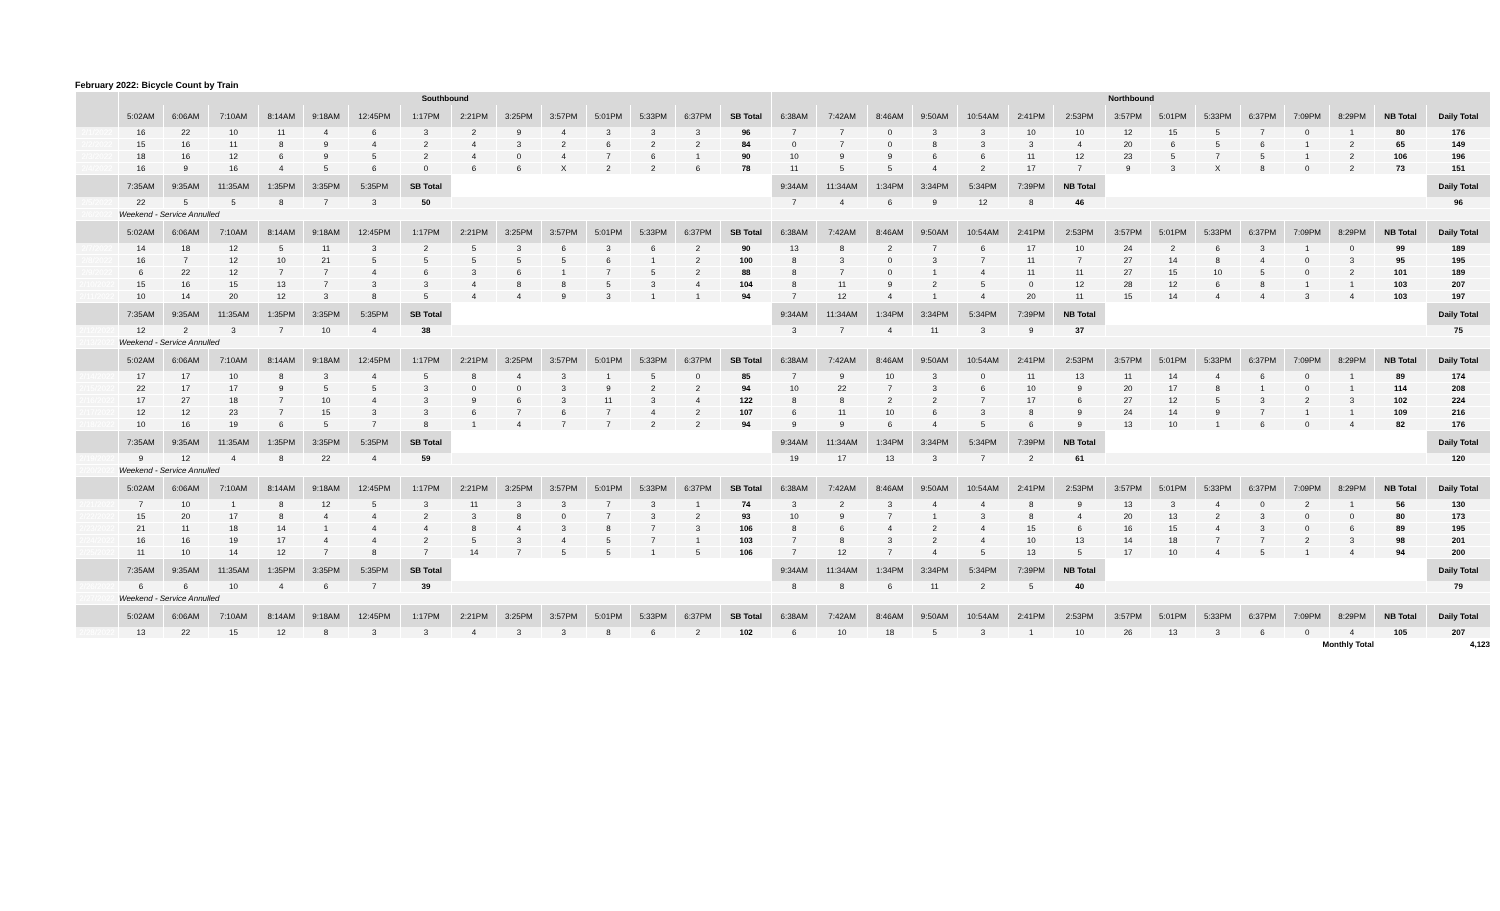February 2022: Bicycle Count by Train
| | Southbound | | | | | | | | | | | | | | Northbound | | | | | | | | | | | | | | |
| --- | --- | --- | --- | --- | --- | --- | --- | --- | --- | --- | --- | --- | --- | --- | --- | --- | --- | --- | --- | --- | --- | --- | --- | --- | --- | --- | --- | --- | --- |
| | 5:02AM | 6:06AM | 7:10AM | 8:14AM | 9:18AM | 12:45PM | 1:17PM | 2:21PM | 3:25PM | 3:57PM | 5:01PM | 5:33PM | 6:37PM | SB Total | 6:38AM | 7:42AM | 8:46AM | 9:50AM | 10:54AM | 2:41PM | 2:53PM | 3:57PM | 5:01PM | 5:33PM | 6:37PM | 7:09PM | 8:29PM | NB Total | Daily Total |
| 2/1/2022 | 16 | 22 | 10 | 11 | 4 | 6 | 3 | 2 | 9 | 4 | 3 | 3 | 3 | 96 | 7 | 7 | 0 | 3 | 3 | 10 | 10 | 12 | 15 | 5 | 7 | 0 | 1 | 80 | 176 |
| 2/2/2022 | 15 | 16 | 11 | 8 | 9 | 4 | 2 | 4 | 3 | 2 | 6 | 2 | 2 | 84 | 0 | 7 | 0 | 8 | 3 | 3 | 4 | 20 | 6 | 5 | 6 | 1 | 2 | 65 | 149 |
| 2/3/2022 | 18 | 16 | 12 | 6 | 9 | 5 | 2 | 4 | 0 | 4 | 7 | 6 | 1 | 90 | 10 | 9 | 9 | 6 | 6 | 11 | 12 | 23 | 5 | 7 | 5 | 1 | 2 | 106 | 196 |
| 2/4/2022 | 16 | 9 | 16 | 4 | 5 | 6 | 0 | 6 | 6 | X | 2 | 2 | 6 | 78 | 11 | 5 | 5 | 4 | 2 | 17 | 7 | 9 | 3 | X | 8 | 0 | 2 | 73 | 151 |
| | 7:35AM | 9:35AM | 11:35AM | 1:35PM | 3:35PM | 5:35PM | SB Total | | | | | | | | 9:34AM | 11:34AM | 1:34PM | 3:34PM | 5:34PM | 7:39PM | NB Total | | | | | | | | Daily Total |
| 2/5/2022 | 22 | 5 | 5 | 8 | 7 | 3 | 50 | | | | | | | | 7 | 4 | 6 | 9 | 12 | 8 | 46 | | | | | | | | 96 |
| 2/6/2022 | Weekend - Service Annulled | | | | | | | | | | | | | | | | | | | | | | | | | | | | |
| | 5:02AM | 6:06AM | 7:10AM | 8:14AM | 9:18AM | 12:45PM | 1:17PM | 2:21PM | 3:25PM | 3:57PM | 5:01PM | 5:33PM | 6:37PM | SB Total | 6:38AM | 7:42AM | 8:46AM | 9:50AM | 10:54AM | 2:41PM | 2:53PM | 3:57PM | 5:01PM | 5:33PM | 6:37PM | 7:09PM | 8:29PM | NB Total | Daily Total |
| 2/7/2022 | 14 | 18 | 12 | 5 | 11 | 3 | 2 | 5 | 3 | 6 | 3 | 6 | 2 | 90 | 13 | 8 | 2 | 7 | 6 | 17 | 10 | 24 | 2 | 6 | 3 | 1 | 0 | 99 | 189 |
| 2/8/2022 | 16 | 7 | 12 | 10 | 21 | 5 | 5 | 5 | 5 | 5 | 6 | 1 | 2 | 100 | 8 | 3 | 0 | 3 | 7 | 11 | 7 | 27 | 14 | 8 | 4 | 0 | 3 | 95 | 195 |
| 2/9/2022 | 6 | 22 | 12 | 7 | 7 | 4 | 6 | 3 | 6 | 1 | 7 | 5 | 2 | 88 | 8 | 7 | 0 | 1 | 4 | 11 | 11 | 27 | 15 | 10 | 5 | 0 | 2 | 101 | 189 |
| 2/10/2022 | 15 | 16 | 15 | 13 | 7 | 3 | 3 | 4 | 8 | 8 | 5 | 3 | 4 | 104 | 8 | 11 | 9 | 2 | 5 | 0 | 12 | 28 | 12 | 6 | 8 | 1 | 1 | 103 | 207 |
| 2/11/2022 | 10 | 14 | 20 | 12 | 3 | 8 | 5 | 4 | 4 | 9 | 3 | 1 | 1 | 94 | 7 | 12 | 4 | 1 | 4 | 20 | 11 | 15 | 14 | 4 | 4 | 3 | 4 | 103 | 197 |
| | 7:35AM | 9:35AM | 11:35AM | 1:35PM | 3:35PM | 5:35PM | SB Total | | | | | | | | 9:34AM | 11:34AM | 1:34PM | 3:34PM | 5:34PM | 7:39PM | NB Total | | | | | | | | Daily Total |
| 2/12/2022 | 12 | 2 | 3 | 7 | 10 | 4 | 38 | | | | | | | | 3 | 7 | 4 | 11 | 3 | 9 | 37 | | | | | | | | 75 |
| 2/13/2022 | Weekend - Service Annulled | | | | | | | | | | | | | | | | | | | | | | | | | | | | |
| | 5:02AM | 6:06AM | 7:10AM | 8:14AM | 9:18AM | 12:45PM | 1:17PM | 2:21PM | 3:25PM | 3:57PM | 5:01PM | 5:33PM | 6:37PM | SB Total | 6:38AM | 7:42AM | 8:46AM | 9:50AM | 10:54AM | 2:41PM | 2:53PM | 3:57PM | 5:01PM | 5:33PM | 6:37PM | 7:09PM | 8:29PM | NB Total | Daily Total |
| 2/14/2022 | 17 | 17 | 10 | 8 | 3 | 4 | 5 | 8 | 4 | 3 | 1 | 5 | 0 | 85 | 7 | 9 | 10 | 3 | 0 | 11 | 13 | 11 | 14 | 4 | 6 | 0 | 1 | 89 | 174 |
| 2/15/2022 | 22 | 17 | 17 | 9 | 5 | 5 | 3 | 0 | 0 | 3 | 9 | 2 | 2 | 94 | 10 | 22 | 7 | 3 | 6 | 10 | 9 | 20 | 17 | 8 | 1 | 0 | 1 | 114 | 208 |
| 2/16/2022 | 17 | 27 | 18 | 7 | 10 | 4 | 3 | 9 | 6 | 3 | 11 | 3 | 4 | 122 | 8 | 8 | 2 | 2 | 7 | 17 | 6 | 27 | 12 | 5 | 3 | 2 | 3 | 102 | 224 |
| 2/17/2022 | 12 | 12 | 23 | 7 | 15 | 3 | 3 | 6 | 7 | 6 | 7 | 4 | 2 | 107 | 6 | 11 | 10 | 6 | 3 | 8 | 9 | 24 | 14 | 9 | 7 | 1 | 1 | 109 | 216 |
| 2/18/2022 | 10 | 16 | 19 | 6 | 5 | 7 | 8 | 1 | 4 | 7 | 7 | 2 | 2 | 94 | 9 | 9 | 6 | 4 | 5 | 6 | 9 | 13 | 10 | 1 | 6 | 0 | 4 | 82 | 176 |
| | 7:35AM | 9:35AM | 11:35AM | 1:35PM | 3:35PM | 5:35PM | SB Total | | | | | | | | 9:34AM | 11:34AM | 1:34PM | 3:34PM | 5:34PM | 7:39PM | NB Total | | | | | | | | Daily Total |
| 2/19/2022 | 9 | 12 | 4 | 8 | 22 | 4 | 59 | | | | | | | | 19 | 17 | 13 | 3 | 7 | 2 | 61 | | | | | | | | 120 |
| 2/20/2022 | Weekend - Service Annulled | | | | | | | | | | | | | | | | | | | | | | | | | | | | |
| | 5:02AM | 6:06AM | 7:10AM | 8:14AM | 9:18AM | 12:45PM | 1:17PM | 2:21PM | 3:25PM | 3:57PM | 5:01PM | 5:33PM | 6:37PM | SB Total | 6:38AM | 7:42AM | 8:46AM | 9:50AM | 10:54AM | 2:41PM | 2:53PM | 3:57PM | 5:01PM | 5:33PM | 6:37PM | 7:09PM | 8:29PM | NB Total | Daily Total |
| 2/21/2022 | 7 | 10 | 1 | 8 | 12 | 5 | 3 | 11 | 3 | 3 | 7 | 3 | 1 | 74 | 3 | 2 | 3 | 4 | 4 | 8 | 9 | 13 | 3 | 4 | 0 | 2 | 1 | 56 | 130 |
| 2/22/2022 | 15 | 20 | 17 | 8 | 4 | 4 | 2 | 3 | 8 | 0 | 7 | 3 | 2 | 93 | 10 | 9 | 7 | 1 | 3 | 8 | 4 | 20 | 13 | 2 | 3 | 0 | 0 | 80 | 173 |
| 2/23/2022 | 21 | 11 | 18 | 14 | 1 | 4 | 4 | 8 | 4 | 3 | 8 | 7 | 3 | 106 | 8 | 6 | 4 | 2 | 4 | 15 | 6 | 16 | 15 | 4 | 3 | 0 | 6 | 89 | 195 |
| 2/24/2022 | 16 | 16 | 19 | 17 | 4 | 4 | 2 | 5 | 3 | 4 | 5 | 7 | 1 | 103 | 7 | 8 | 3 | 2 | 4 | 10 | 13 | 14 | 18 | 7 | 7 | 2 | 3 | 98 | 201 |
| 2/25/2022 | 11 | 10 | 14 | 12 | 7 | 8 | 7 | 14 | 7 | 5 | 5 | 1 | 5 | 106 | 7 | 12 | 7 | 4 | 5 | 13 | 5 | 17 | 10 | 4 | 5 | 1 | 4 | 94 | 200 |
| | 7:35AM | 9:35AM | 11:35AM | 1:35PM | 3:35PM | 5:35PM | SB Total | | | | | | | | 9:34AM | 11:34AM | 1:34PM | 3:34PM | 5:34PM | 7:39PM | NB Total | | | | | | | | Daily Total |
| 2/26/2022 | 6 | 6 | 10 | 4 | 6 | 7 | 39 | | | | | | | | 8 | 8 | 6 | 11 | 2 | 5 | 40 | | | | | | | | 79 |
| 2/27/2022 | Weekend - Service Annulled | | | | | | | | | | | | | | | | | | | | | | | | | | | | |
| | 5:02AM | 6:06AM | 7:10AM | 8:14AM | 9:18AM | 12:45PM | 1:17PM | 2:21PM | 3:25PM | 3:57PM | 5:01PM | 5:33PM | 6:37PM | SB Total | 6:38AM | 7:42AM | 8:46AM | 9:50AM | 10:54AM | 2:41PM | 2:53PM | 3:57PM | 5:01PM | 5:33PM | 6:37PM | 7:09PM | 8:29PM | NB Total | Daily Total |
| 2/28/2022 | 13 | 22 | 15 | 12 | 8 | 3 | 3 | 4 | 3 | 3 | 8 | 6 | 2 | 102 | 6 | 10 | 18 | 5 | 3 | 1 | 10 | 26 | 13 | 3 | 6 | 0 | 4 | 105 | 207 |
| Monthly Total | | | | | | | | | | | | | | | | | | | | | | | | | | | | 4,123 | |